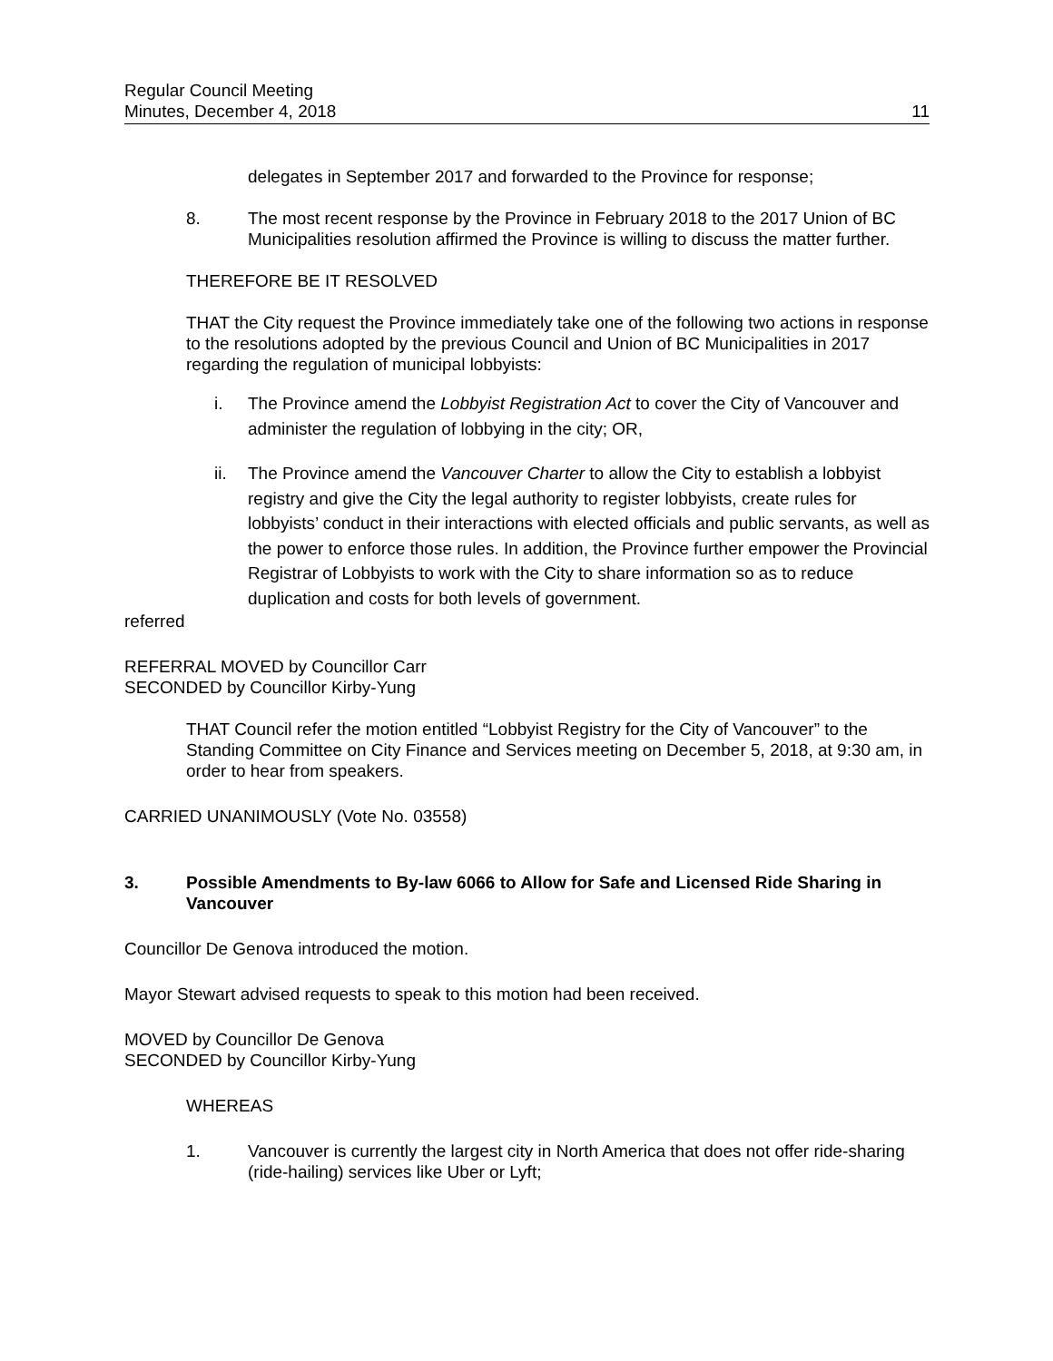Regular Council Meeting
Minutes, December 4, 2018
11
delegates in September 2017 and forwarded to the Province for response;
8. The most recent response by the Province in February 2018 to the 2017 Union of BC Municipalities resolution affirmed the Province is willing to discuss the matter further.
THEREFORE BE IT RESOLVED
THAT the City request the Province immediately take one of the following two actions in response to the resolutions adopted by the previous Council and Union of BC Municipalities in 2017 regarding the regulation of municipal lobbyists:
i. The Province amend the Lobbyist Registration Act to cover the City of Vancouver and administer the regulation of lobbying in the city; OR,
ii. The Province amend the Vancouver Charter to allow the City to establish a lobbyist registry and give the City the legal authority to register lobbyists, create rules for lobbyists’ conduct in their interactions with elected officials and public servants, as well as the power to enforce those rules. In addition, the Province further empower the Provincial Registrar of Lobbyists to work with the City to share information so as to reduce duplication and costs for both levels of government.
referred
REFERRAL MOVED by Councillor Carr
SECONDED by Councillor Kirby-Yung
THAT Council refer the motion entitled “Lobbyist Registry for the City of Vancouver” to the Standing Committee on City Finance and Services meeting on December 5, 2018, at 9:30 am, in order to hear from speakers.
CARRIED UNANIMOUSLY (Vote No. 03558)
3. Possible Amendments to By-law 6066 to Allow for Safe and Licensed Ride Sharing in Vancouver
Councillor De Genova introduced the motion.
Mayor Stewart advised requests to speak to this motion had been received.
MOVED by Councillor De Genova
SECONDED by Councillor Kirby-Yung
WHEREAS
1. Vancouver is currently the largest city in North America that does not offer ride-sharing (ride-hailing) services like Uber or Lyft;